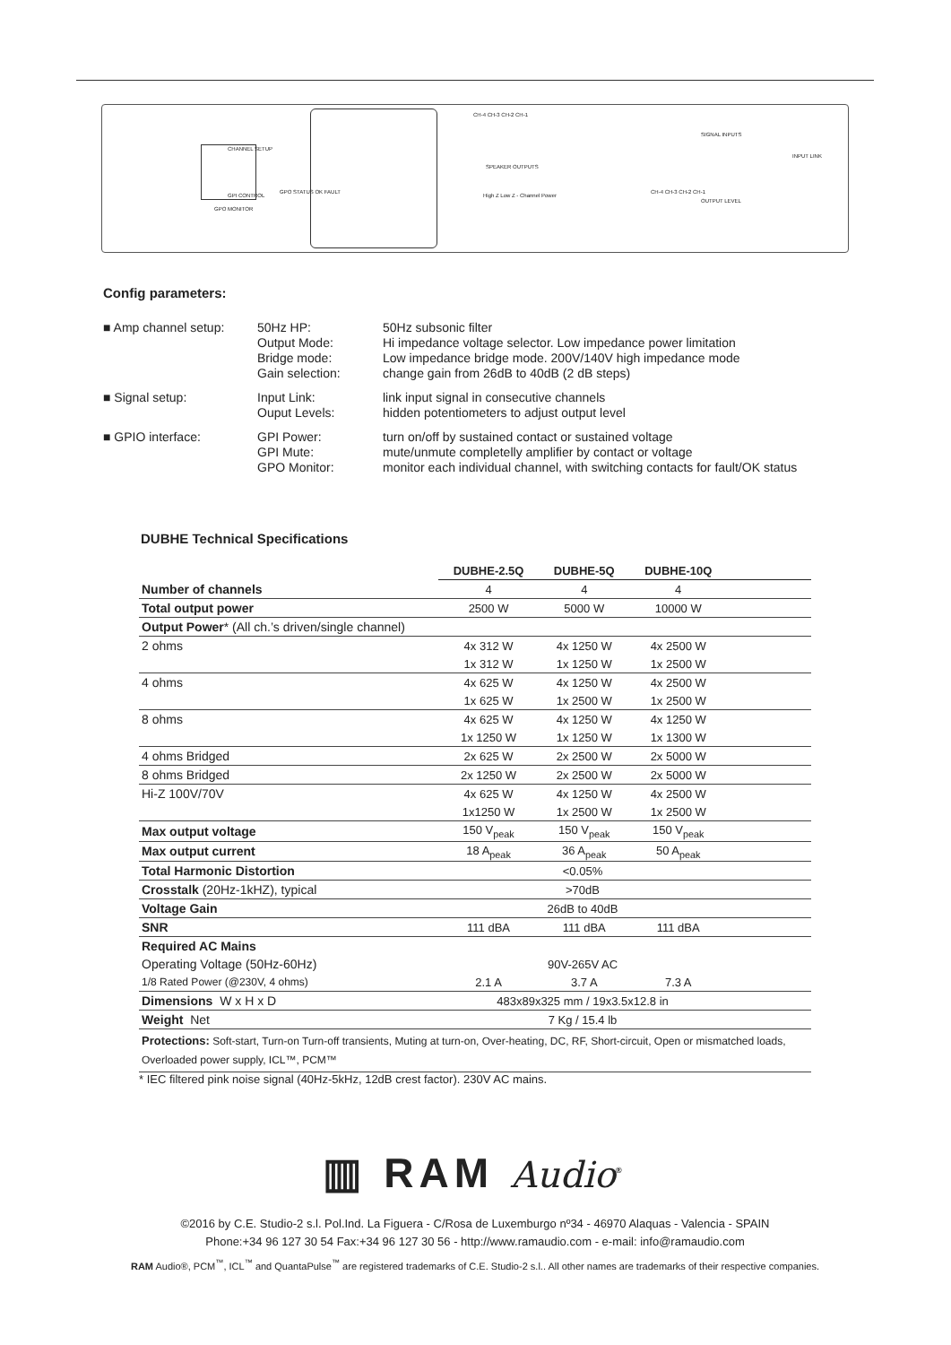CHANNEL SETUP
GPI CONTROL
GPO MONITOR
GPO STATUS OK FAULT
CH-4 CH-3 CH-2 CH-1
SPEAKER OUTPUTS
High Z Low Z - Channel Power
SIGNAL INPUTS
CH-4 CH-3 CH-2 CH-1
OUTPUT LEVEL
INPUT LINK
Config parameters:
■ Amp channel setup:
50Hz HP:
Output Mode:
Bridge mode:
Gain selection:
50Hz subsonic filter
Hi impedance voltage selector. Low impedance power limitation
Low impedance bridge mode. 200V/140V high impedance mode
change gain from 26dB to 40dB (2 dB steps)
■ Signal setup:
Input Link:
Ouput Levels:
link input signal in consecutive channels
hidden potentiometers to adjust output level
■ GPIO interface:
GPI Power:
GPI Mute:
GPO Monitor:
turn on/off by sustained contact or sustained voltage
mute/unmute completelly amplifier by contact or voltage
monitor each individual channel, with switching contacts for fault/OK status
DUBHE Technical Specifications
| | DUBHE-2.5Q | DUBHE-5Q | DUBHE-10Q | |
| --- | --- | --- | --- | --- |
| Number of channels | 4 | 4 | 4 | |
| Total output power | 2500 W | 5000 W | 10000 W | |
| Output Power * (All ch.’s driven/single channel) | | | | |
| 2 ohms | 4x 312 W | 4x 1250 W | 4x 2500 W | |
| | 1x 312 W | 1x 1250 W | 1x 2500 W | |
| 4 ohms | 4x 625 W | 4x 1250 W | 4x 2500 W | |
| | 1x 625 W | 1x 2500 W | 1x 2500 W | |
| 8 ohms | 4x 625 W | 4x 1250 W | 4x 1250 W | |
| | 1x 1250 W | 1x 1250 W | 1x 1300 W | |
| 4 ohms Bridged | 2x 625 W | 2x 2500 W | 2x 5000 W | |
| 8 ohms Bridged | 2x 1250 W | 2x 2500 W | 2x 5000 W | |
| Hi-Z 100V/70V | 4x 625 W | 4x 1250 W | 4x 2500 W | |
| | 1x1250 W | 1x 2500 W | 1x 2500 W | |
| Max output voltage | 150 V<sub>peak</sub> | 150 V<sub>peak</sub> | 150 V<sub>peak</sub> | |
| Max output current | 18 A<sub>peak</sub> | 36 A<sub>peak</sub> | 50 A<sub>peak</sub> | |
| Total Harmonic Distortion | <0.05% | | | |
| Crosstalk (20Hz-1kHZ), typical | >70dB | | | |
| Voltage Gain | 26dB to 40dB | | | |
| SNR | 111 dBA | 111 dBA | 111 dBA | |
| Required AC Mains | | | | |
| Operating Voltage (50Hz-60Hz) | 90V-265V AC | | | |
| 1/8 Rated Power (@230V, 4 ohms) | 2.1 A | 3.7 A | 7.3 A | |
| Dimensions W x H x D | 483x89x325 mm / 19x3.5x12.8 in | | | |
| Weight Net | 7 Kg / 15.4 lb | | | |
| Protections: Soft-start, Turn-on Turn-off transients, Muting at turn-on, Over-heating, DC, RF, Short-circuit, Open or mismatched loads, Overloaded power supply, ICL™, PCM™ | | | | |
* IEC filtered pink noise signal (40Hz-5kHz, 12dB crest factor). 230V AC mains.
▥ RAM Audio<sup>®</sup>
©2016 by C.E. Studio-2 s.l. Pol.Ind. La Figuera - C/Rosa de Luxemburgo nº34 - 46970 Alaquas - Valencia - SPAIN
Phone:+34 96 127 30 54 Fax:+34 96 127 30 56 - http://www.ramaudio.com - e-mail: info@ramaudio.com
RAM Audio®, PCM<sup>™</sup>, ICL<sup>™</sup> and QuantaPulse<sup>™</sup> are registered trademarks of C.E. Studio-2 s.l.. All other names are trademarks of their respective companies.